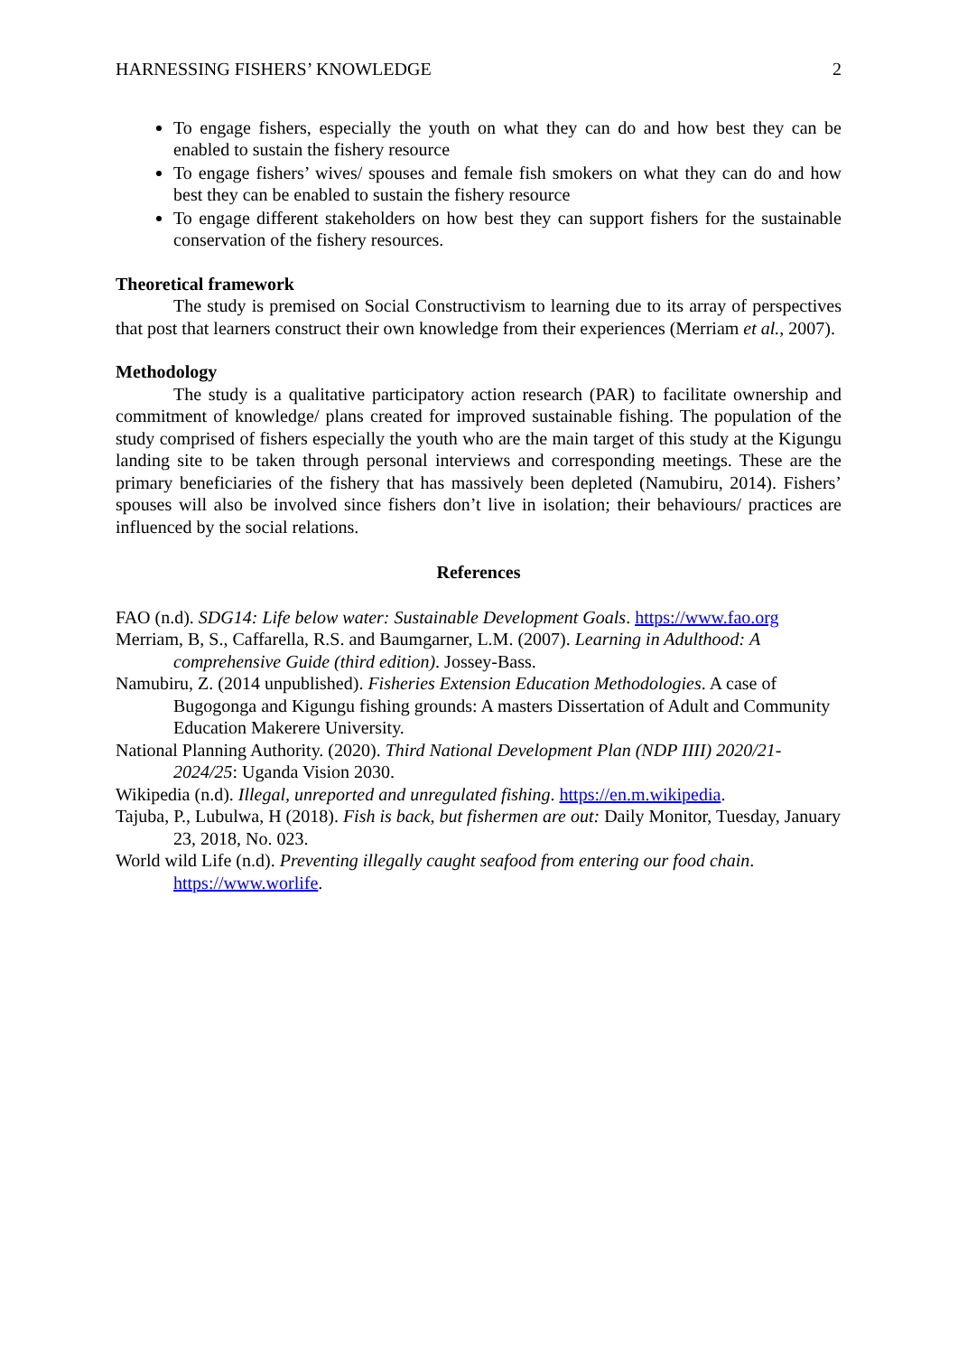HARNESSING FISHERS’ KNOWLEDGE 2
To engage fishers, especially the youth on what they can do and how best they can be enabled to sustain the fishery resource
To engage fishers’ wives/ spouses and female fish smokers on what they can do and how best they can be enabled to sustain the fishery resource
To engage different stakeholders on how best they can support fishers for the sustainable conservation of the fishery resources.
Theoretical framework
The study is premised on Social Constructivism to learning due to its array of perspectives that post that learners construct their own knowledge from their experiences (Merriam et al., 2007).
Methodology
The study is a qualitative participatory action research (PAR) to facilitate ownership and commitment of knowledge/ plans created for improved sustainable fishing. The population of the study comprised of fishers especially the youth who are the main target of this study at the Kigungu landing site to be taken through personal interviews and corresponding meetings. These are the primary beneficiaries of the fishery that has massively been depleted (Namubiru, 2014). Fishers’ spouses will also be involved since fishers don’t live in isolation; their behaviours/ practices are influenced by the social relations.
References
FAO (n.d). SDG14: Life below water: Sustainable Development Goals. https://www.fao.org
Merriam, B, S., Caffarella, R.S. and Baumgarner, L.M. (2007). Learning in Adulthood: A comprehensive Guide (third edition). Jossey-Bass.
Namubiru, Z. (2014 unpublished). Fisheries Extension Education Methodologies. A case of Bugogonga and Kigungu fishing grounds: A masters Dissertation of Adult and Community Education Makerere University.
National Planning Authority. (2020). Third National Development Plan (NDP IIII) 2020/21-2024/25: Uganda Vision 2030.
Wikipedia (n.d). Illegal, unreported and unregulated fishing. https://en.m.wikipedia.
Tajuba, P., Lubulwa, H (2018). Fish is back, but fishermen are out: Daily Monitor, Tuesday, January 23, 2018, No. 023.
World wild Life (n.d). Preventing illegally caught seafood from entering our food chain. https://www.worlife.